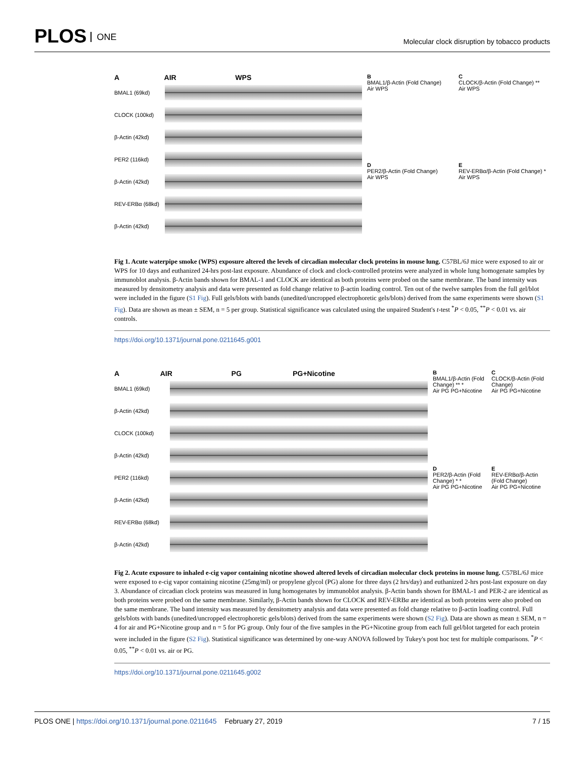PLOS ONE
Molecular clock disruption by tobacco products
A AIR WPS
BMAL1 (69kd)
CLOCK (100kd)
β-Actin (42kd)
PER2 (116kd)
β-Actin (42kd)
REV-ERBα (68kd)
β-Actin (42kd)
B
BMAL1/β-Actin (Fold Change)
Air WPS
C
CLOCK/β-Actin (Fold Change) **
Air WPS
D
PER2/β-Actin (Fold Change)
Air WPS
E
REV-ERBα/β-Actin (Fold Change) *
Air WPS
Fig 1. Acute waterpipe smoke (WPS) exposure altered the levels of circadian molecular clock proteins in mouse lung. C57BL/6J mice were exposed to air or WPS for 10 days and euthanized 24-hrs post-last exposure. Abundance of clock and clock-controlled proteins were analyzed in whole lung homogenate samples by immunoblot analysis. β-Actin bands shown for BMAL-1 and CLOCK are identical as both proteins were probed on the same membrane. The band intensity was measured by densitometry analysis and data were presented as fold change relative to β-actin loading control. Ten out of the twelve samples from the full gel/blot were included in the figure (S1 Fig). Full gels/blots with bands (unedited/uncropped electrophoretic gels/blots) derived from the same experiments were shown (S1 Fig). Data are shown as mean ± SEM, n = 5 per group. Statistical significance was calculated using the unpaired Student's t-test <sup>*</sup>P < 0.05, <sup>**</sup>P < 0.01 vs. air controls.
https://doi.org/10.1371/journal.pone.0211645.g001
A AIR PG PG+Nicotine
BMAL1 (69kd)
β-Actin (42kd)
CLOCK (100kd)
β-Actin (42kd)
PER2 (116kd)
β-Actin (42kd)
REV-ERBα (68kd)
β-Actin (42kd)
B
BMAL1/β-Actin (Fold Change) ** *
Air PG PG+Nicotine
C
CLOCK/β-Actin (Fold Change)
Air PG PG+Nicotine
D
PER2/β-Actin (Fold Change) * *
Air PG PG+Nicotine
E
REV-ERBα/β-Actin (Fold Change)
Air PG PG+Nicotine
Fig 2. Acute exposure to inhaled e-cig vapor containing nicotine showed altered levels of circadian molecular clock proteins in mouse lung. C57BL/6J mice were exposed to e-cig vapor containing nicotine (25mg/ml) or propylene glycol (PG) alone for three days (2 hrs/day) and euthanized 2-hrs post-last exposure on day 3. Abundance of circadian clock proteins was measured in lung homogenates by immunoblot analysis. β-Actin bands shown for BMAL-1 and PER-2 are identical as both proteins were probed on the same membrane. Similarly, β-Actin bands shown for CLOCK and REV-ERBα are identical as both proteins were also probed on the same membrane. The band intensity was measured by densitometry analysis and data were presented as fold change relative to β-actin loading control. Full gels/blots with bands (unedited/uncropped electrophoretic gels/blots) derived from the same experiments were shown (S2 Fig). Data are shown as mean ± SEM, n = 4 for air and PG+Nicotine group and n = 5 for PG group. Only four of the five samples in the PG+Nicotine group from each full gel/blot targeted for each protein were included in the figure (S2 Fig). Statistical significance was determined by one-way ANOVA followed by Tukey's post hoc test for multiple comparisons. <sup>*</sup>P < 0.05, <sup>**</sup>P < 0.01 vs. air or PG.
https://doi.org/10.1371/journal.pone.0211645.g002
PLOS ONE | https://doi.org/10.1371/journal.pone.0211645 February 27, 2019 7 / 15